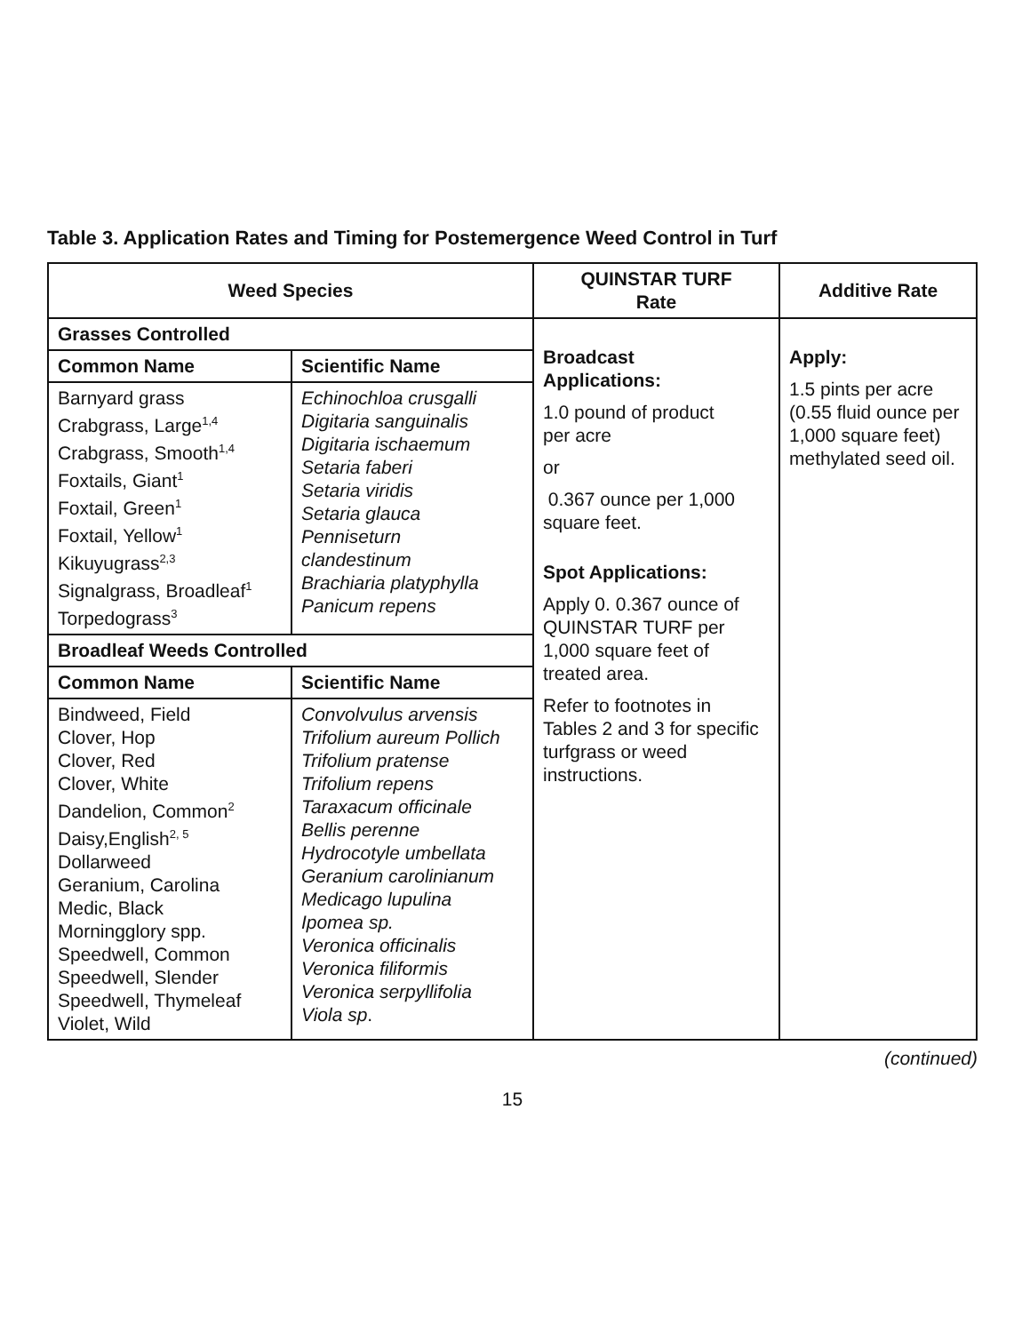Table 3. Application Rates and Timing for Postemergence Weed Control in Turf
| Weed Species | | QUINSTAR TURF Rate | Additive Rate |
| --- | --- | --- | --- |
| Grasses Controlled | | Broadcast Applications: 1.0 pound of product per acre or 0.367 ounce per 1,000 square feet. Spot Applications: Apply 0. 0.367 ounce of QUINSTAR TURF per 1,000 square feet of treated area. Refer to footnotes in Tables 2 and 3 for specific turfgrass or weed instructions. | Apply: 1.5 pints per acre (0.55 fluid ounce per 1,000 square feet) methylated seed oil. |
| Common Name | Scientific Name | | |
| Barnyard grass Crabgrass, Large<sup>1,4</sup> Crabgrass, Smooth<sup>1,4</sup> Foxtails, Giant<sup>1</sup> Foxtail, Green<sup>1</sup> Foxtail, Yellow<sup>1</sup> Kikuyugrass<sup>2,3</sup> Signalgrass, Broadleaf<sup>1</sup> Torpedograss<sup>3</sup> | Echinochloa crusgalli Digitaria sanguinalis Digitaria ischaemum Setaria faberi Setaria viridis Setaria glauca Penniseturn clandestinum Brachiaria platyphylla Panicum repens | | |
| Broadleaf Weeds Controlled | | | |
| Common Name | Scientific Name | | |
| Bindweed, Field Clover, Hop Clover, Red Clover, White Dandelion, Common<sup>2</sup> Daisy,English<sup>2, 5</sup> Dollarweed Geranium, Carolina Medic, Black Morningglory spp. Speedwell, Common Speedwell, Slender Speedwell, Thymeleaf Violet, Wild | Convolvulus arvensis Trifolium aureum Pollich Trifolium pratense Trifolium repens Taraxacum officinale Bellis perenne Hydrocotyle umbellata Geranium carolinianum Medicago lupulina Ipomea sp. Veronica officinalis Veronica filiformis Veronica serpyllifolia Viola sp . | | |
(continued)
15